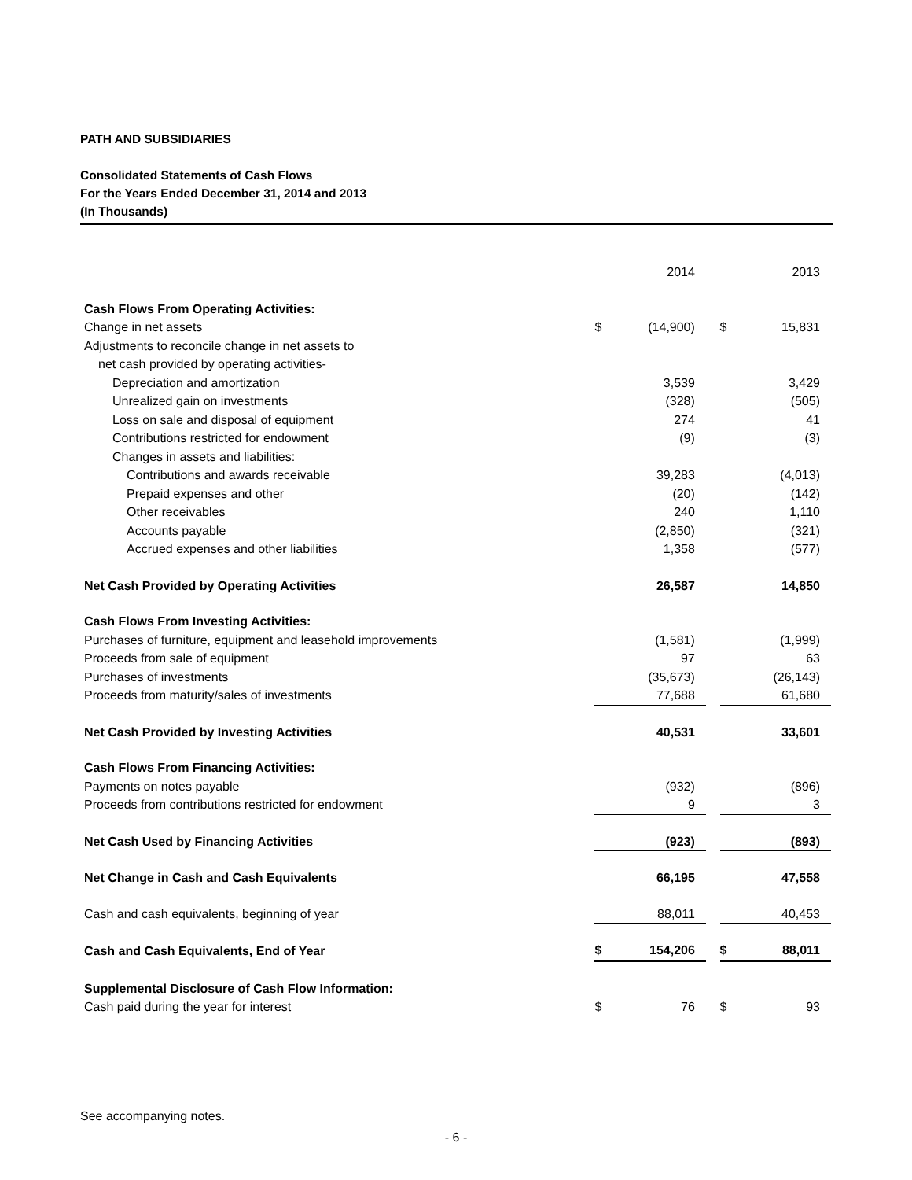PATH AND SUBSIDIARIES
Consolidated Statements of Cash Flows
For the Years Ended December 31, 2014 and 2013
(In Thousands)
| | | 2014 | | | 2013 |
| Cash Flows From Operating Activities: | | | | | |
| Change in net assets | $ | (14,900) | | $ | 15,831 |
| Adjustments to reconcile change in net assets to | | | | | |
| net cash provided by operating activities- | | | | | |
| Depreciation and amortization | | 3,539 | | | 3,429 |
| Unrealized gain on investments | | (328) | | | (505) |
| Loss on sale and disposal of equipment | | 274 | | | 41 |
| Contributions restricted for endowment | | (9) | | | (3) |
| Changes in assets and liabilities: | | | | | |
| Contributions and awards receivable | | 39,283 | | | (4,013) |
| Prepaid expenses and other | | (20) | | | (142) |
| Other receivables | | 240 | | | 1,110 |
| Accounts payable | | (2,850) | | | (321) |
| Accrued expenses and other liabilities | | 1,358 | | | (577) |
| Net Cash Provided by Operating Activities | | 26,587 | | | 14,850 |
| Cash Flows From Investing Activities: | | | | | |
| Purchases of furniture, equipment and leasehold improvements | | (1,581) | | | (1,999) |
| Proceeds from sale of equipment | | 97 | | | 63 |
| Purchases of investments | | (35,673) | | | (26,143) |
| Proceeds from maturity/sales of investments | | 77,688 | | | 61,680 |
| Net Cash Provided by Investing Activities | | 40,531 | | | 33,601 |
| Cash Flows From Financing Activities: | | | | | |
| Payments on notes payable | | (932) | | | (896) |
| Proceeds from contributions restricted for endowment | | 9 | | | 3 |
| Net Cash Used by Financing Activities | | (923) | | | (893) |
| Net Change in Cash and Cash Equivalents | | 66,195 | | | 47,558 |
| Cash and cash equivalents, beginning of year | | 88,011 | | | 40,453 |
| Cash and Cash Equivalents, End of Year | $ | 154,206 | | $ | 88,011 |
| Supplemental Disclosure of Cash Flow Information: | | | | | |
| Cash paid during the year for interest | $ | 76 | | $ | 93 |
See accompanying notes.
- 6 -